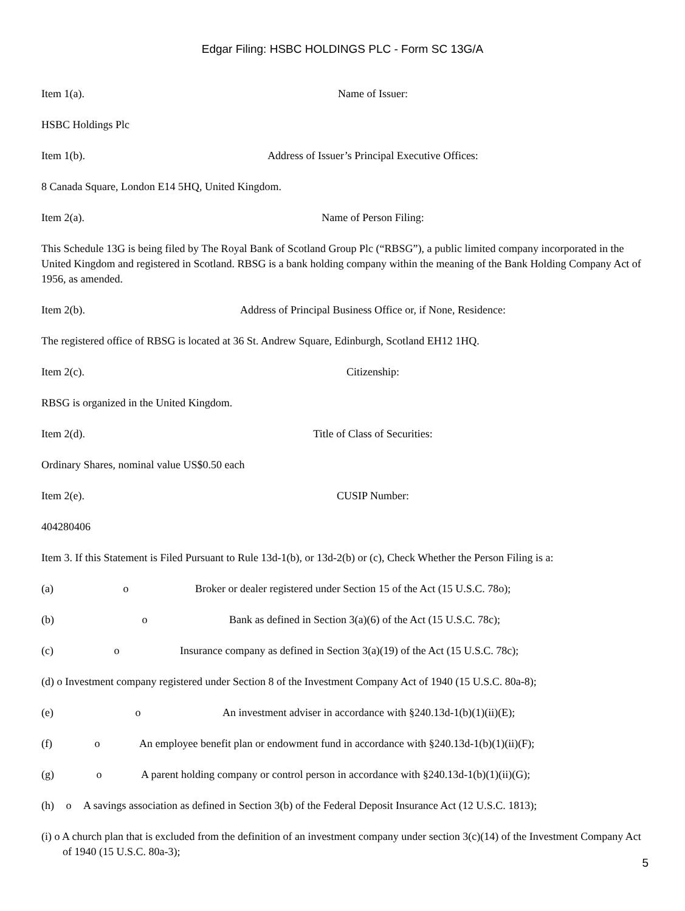Edgar Filing: HSBC HOLDINGS PLC - Form SC 13G/A
Item 1(a). Name of Issuer:
HSBC Holdings Plc
Item 1(b). Address of Issuer’s Principal Executive Offices:
8 Canada Square, London E14 5HQ, United Kingdom.
Item 2(a). Name of Person Filing:
This Schedule 13G is being filed by The Royal Bank of Scotland Group Plc (“RBSG”), a public limited company incorporated in the United Kingdom and registered in Scotland. RBSG is a bank holding company within the meaning of the Bank Holding Company Act of 1956, as amended.
Item 2(b). Address of Principal Business Office or, if None, Residence:
The registered office of RBSG is located at 36 St. Andrew Square, Edinburgh, Scotland EH12 1HQ.
Item 2(c). Citizenship:
RBSG is organized in the United Kingdom.
Item 2(d). Title of Class of Securities:
Ordinary Shares, nominal value US$0.50 each
Item 2(e). CUSIP Number:
404280406
Item 3. If this Statement is Filed Pursuant to Rule 13d-1(b), or 13d-2(b) or (c), Check Whether the Person Filing is a:
(a) o Broker or dealer registered under Section 15 of the Act (15 U.S.C. 78o);
(b) o Bank as defined in Section 3(a)(6) of the Act (15 U.S.C. 78c);
(c) o Insurance company as defined in Section 3(a)(19) of the Act (15 U.S.C. 78c);
(d) o Investment company registered under Section 8 of the Investment Company Act of 1940 (15 U.S.C. 80a-8);
(e) o An investment adviser in accordance with §240.13d-1(b)(1)(ii)(E);
(f) o An employee benefit plan or endowment fund in accordance with §240.13d-1(b)(1)(ii)(F);
(g) o A parent holding company or control person in accordance with §240.13d-1(b)(1)(ii)(G);
(h) o A savings association as defined in Section 3(b) of the Federal Deposit Insurance Act (12 U.S.C. 1813);
(i) o A church plan that is excluded from the definition of an investment company under section 3(c)(14) of the Investment Company Act of 1940 (15 U.S.C. 80a-3);
5